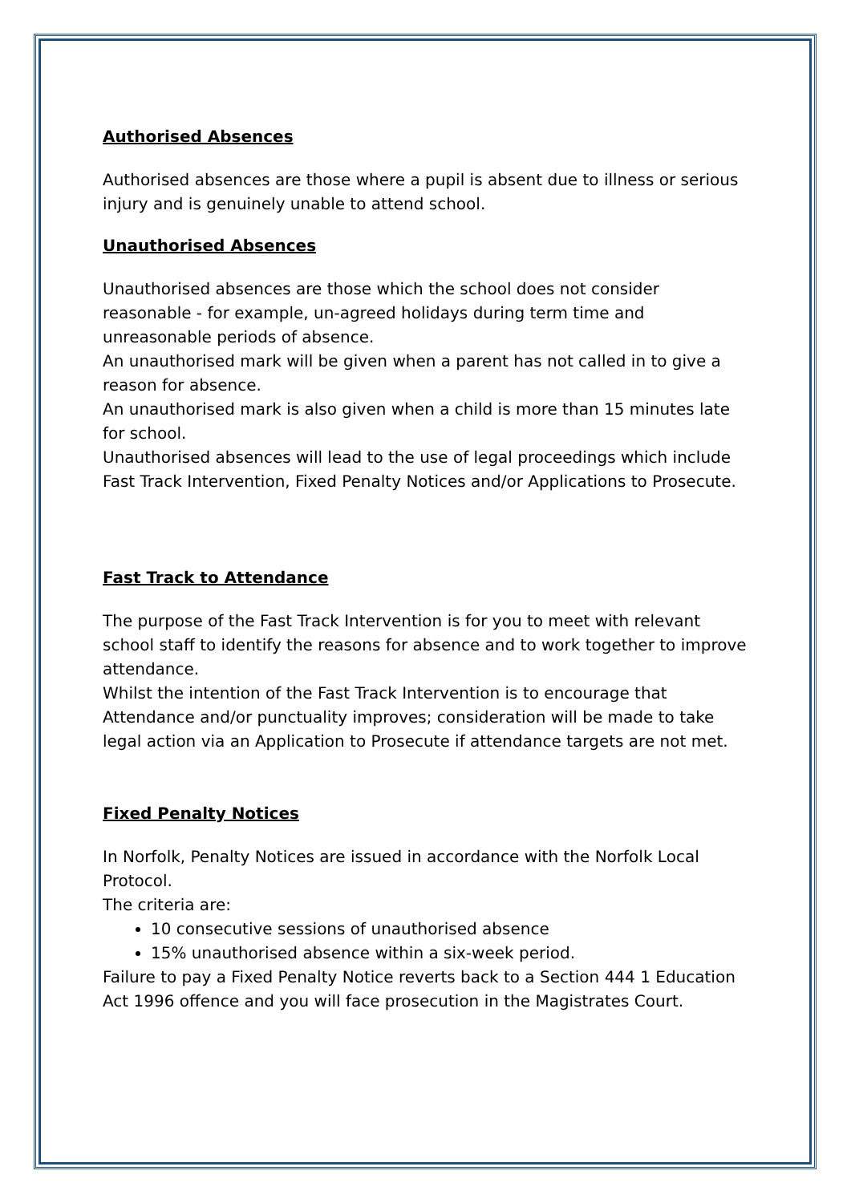Authorised Absences
Authorised absences are those where a pupil is absent due to illness or serious injury and is genuinely unable to attend school.
Unauthorised Absences
Unauthorised absences are those which the school does not consider reasonable - for example, un-agreed holidays during term time and unreasonable periods of absence.
An unauthorised mark will be given when a parent has not called in to give a reason for absence.
An unauthorised mark is also given when a child is more than 15 minutes late for school.
Unauthorised absences will lead to the use of legal proceedings which include Fast Track Intervention, Fixed Penalty Notices and/or Applications to Prosecute.
Fast Track to Attendance
The purpose of the Fast Track Intervention is for you to meet with relevant school staff to identify the reasons for absence and to work together to improve attendance.
Whilst the intention of the Fast Track Intervention is to encourage that Attendance and/or punctuality improves; consideration will be made to take legal action via an Application to Prosecute if attendance targets are not met.
Fixed Penalty Notices
In Norfolk, Penalty Notices are issued in accordance with the Norfolk Local Protocol.
The criteria are:
10 consecutive sessions of unauthorised absence
15% unauthorised absence within a six-week period.
Failure to pay a Fixed Penalty Notice reverts back to a Section 444 1 Education Act 1996 offence and you will face prosecution in the Magistrates Court.